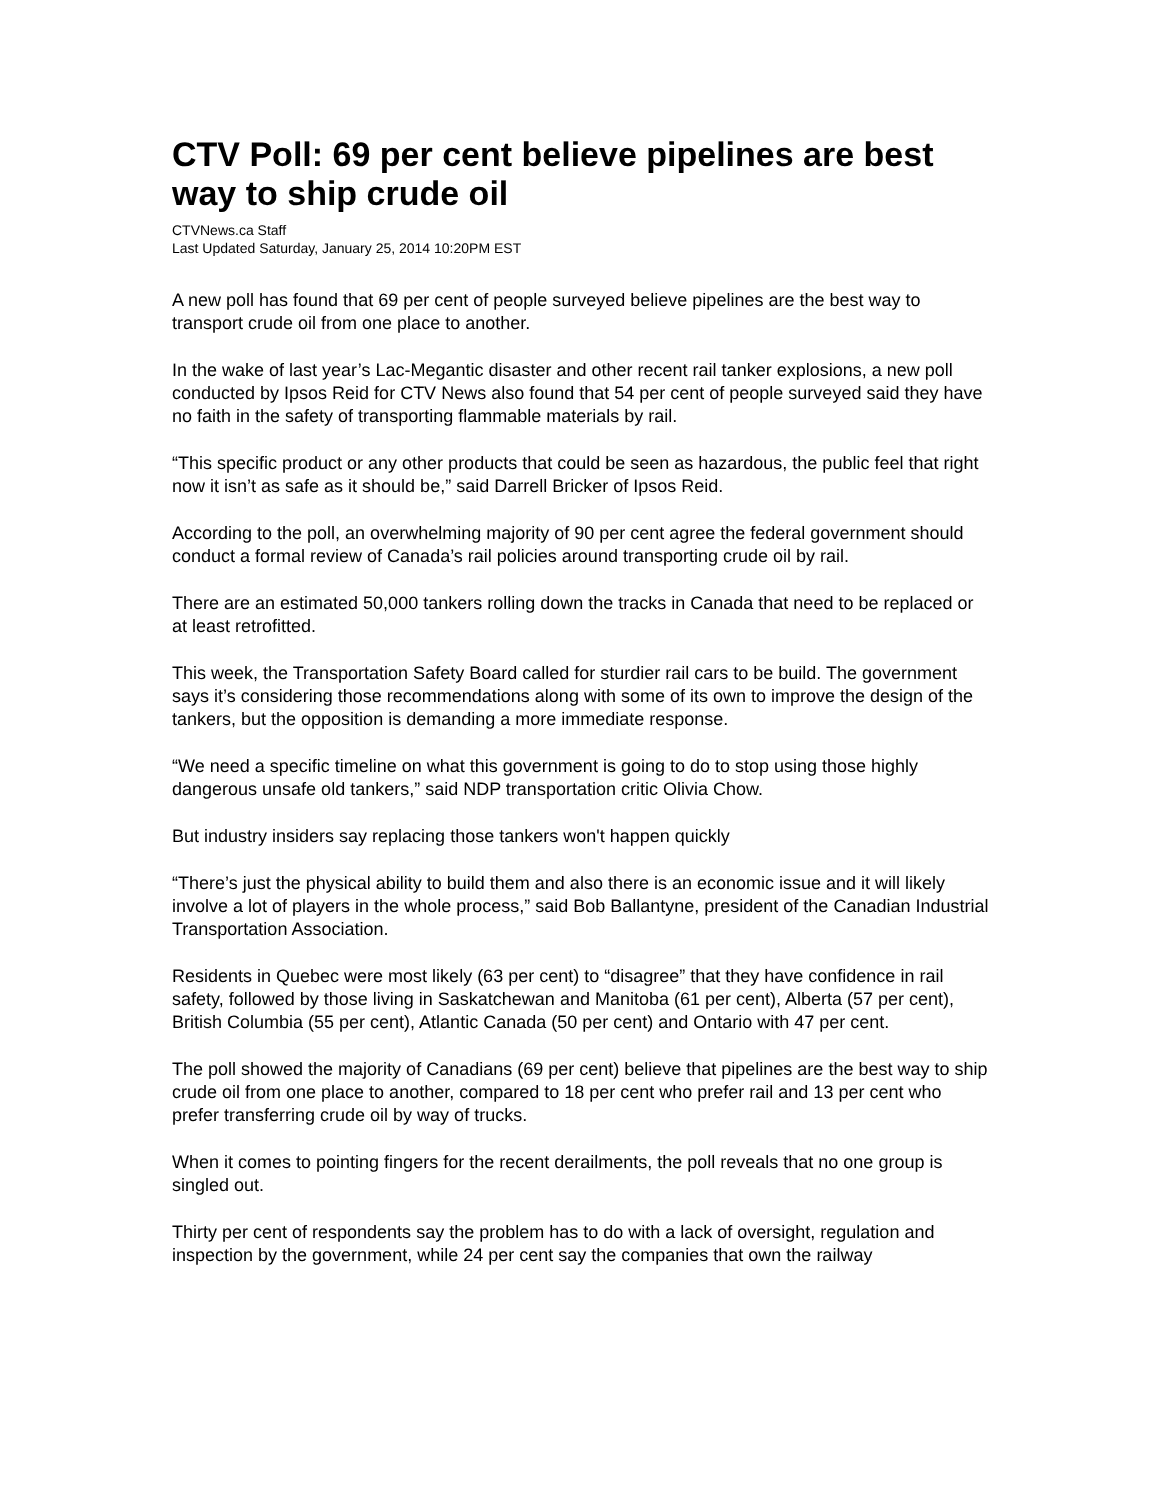CTV Poll: 69 per cent believe pipelines are best way to ship crude oil
CTVNews.ca Staff
Last Updated Saturday, January 25, 2014 10:20PM EST
A new poll has found that 69 per cent of people surveyed believe pipelines are the best way to transport crude oil from one place to another.
In the wake of last year’s Lac-Megantic disaster and other recent rail tanker explosions, a new poll conducted by Ipsos Reid for CTV News also found that 54 per cent of people surveyed said they have no faith in the safety of transporting flammable materials by rail.
“This specific product or any other products that could be seen as hazardous, the public feel that right now it isn’t as safe as it should be,” said Darrell Bricker of Ipsos Reid.
According to the poll, an overwhelming majority of 90 per cent agree the federal government should conduct a formal review of Canada’s rail policies around transporting crude oil by rail.
There are an estimated 50,000 tankers rolling down the tracks in Canada that need to be replaced or at least retrofitted.
This week, the Transportation Safety Board called for sturdier rail cars to be build. The government says it’s considering those recommendations along with some of its own to improve the design of the tankers, but the opposition is demanding a more immediate response.
“We need a specific timeline on what this government is going to do to stop using those highly dangerous unsafe old tankers,” said NDP transportation critic Olivia Chow.
But industry insiders say replacing those tankers won't happen quickly
“There’s just the physical ability to build them and also there is an economic issue and it will likely involve a lot of players in the whole process,” said Bob Ballantyne, president of the Canadian Industrial Transportation Association.
Residents in Quebec were most likely (63 per cent) to “disagree” that they have confidence in rail safety, followed by those living in Saskatchewan and Manitoba (61 per cent), Alberta (57 per cent), British Columbia (55 per cent), Atlantic Canada (50 per cent) and Ontario with 47 per cent.
The poll showed the majority of Canadians (69 per cent) believe that pipelines are the best way to ship crude oil from one place to another, compared to 18 per cent who prefer rail and 13 per cent who prefer transferring crude oil by way of trucks.
When it comes to pointing fingers for the recent derailments, the poll reveals that no one group is singled out.
Thirty per cent of respondents say the problem has to do with a lack of oversight, regulation and inspection by the government, while 24 per cent say the companies that own the railway